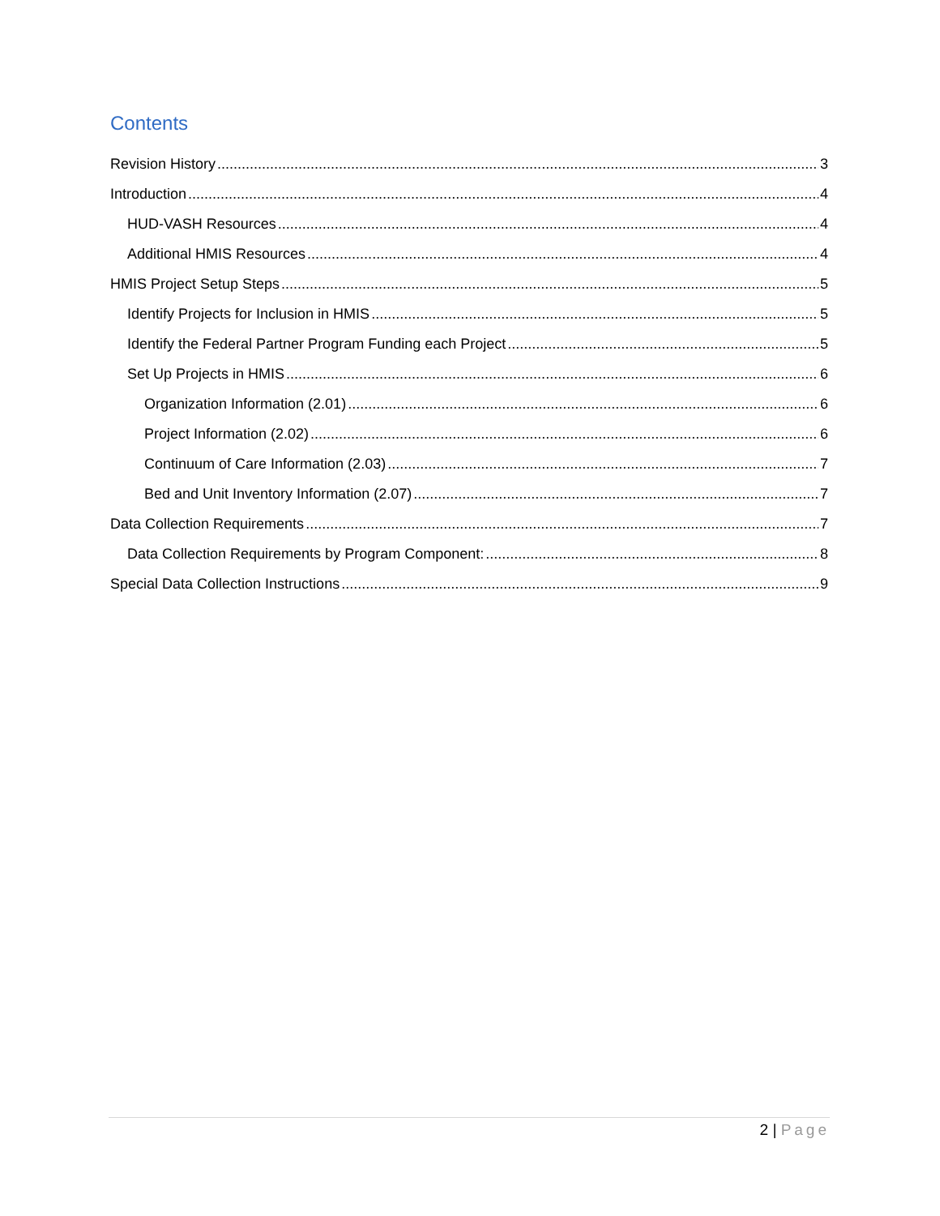Contents
Revision History 3
Introduction 4
HUD-VASH Resources 4
Additional HMIS Resources 4
HMIS Project Setup Steps 5
Identify Projects for Inclusion in HMIS 5
Identify the Federal Partner Program Funding each Project 5
Set Up Projects in HMIS 6
Organization Information (2.01) 6
Project Information (2.02) 6
Continuum of Care Information (2.03) 7
Bed and Unit Inventory Information (2.07) 7
Data Collection Requirements 7
Data Collection Requirements by Program Component: 8
Special Data Collection Instructions 9
2 | Page